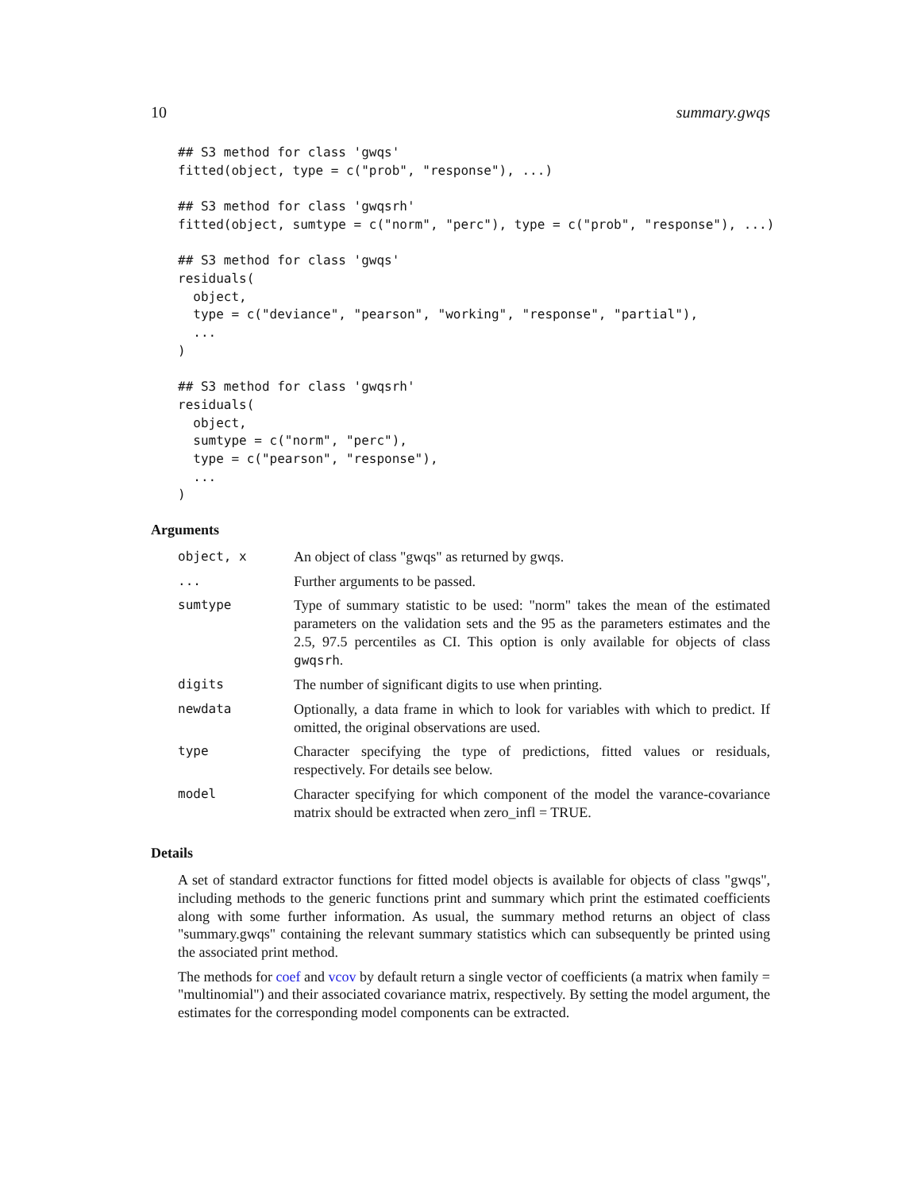10 summary.gwqs
## S3 method for class 'gwqs'
fitted(object, type = c("prob", "response"), ...)

## S3 method for class 'gwqsrh'
fitted(object, sumtype = c("norm", "perc"), type = c("prob", "response"), ...)

## S3 method for class 'gwqs'
residuals(
  object,
  type = c("deviance", "pearson", "working", "response", "partial"),
  ...
)

## S3 method for class 'gwqsrh'
residuals(
  object,
  sumtype = c("norm", "perc"),
  type = c("pearson", "response"),
  ...
)
Arguments
object, x An object of class "gwqs" as returned by gwqs.
... Further arguments to be passed.
sumtype Type of summary statistic to be used: "norm" takes the mean of the estimated parameters on the validation sets and the 95 as the parameters estimates and the 2.5, 97.5 percentiles as CI. This option is only available for objects of class gwqsrh.
digits The number of significant digits to use when printing.
newdata Optionally, a data frame in which to look for variables with which to predict. If omitted, the original observations are used.
type Character specifying the type of predictions, fitted values or residuals, respectively. For details see below.
model Character specifying for which component of the model the varance-covariance matrix should be extracted when zero_infl = TRUE.
Details
A set of standard extractor functions for fitted model objects is available for objects of class "gwqs", including methods to the generic functions print and summary which print the estimated coefficients along with some further information. As usual, the summary method returns an object of class "summary.gwqs" containing the relevant summary statistics which can subsequently be printed using the associated print method.
The methods for coef and vcov by default return a single vector of coefficients (a matrix when family = "multinomial") and their associated covariance matrix, respectively. By setting the model argument, the estimates for the corresponding model components can be extracted.